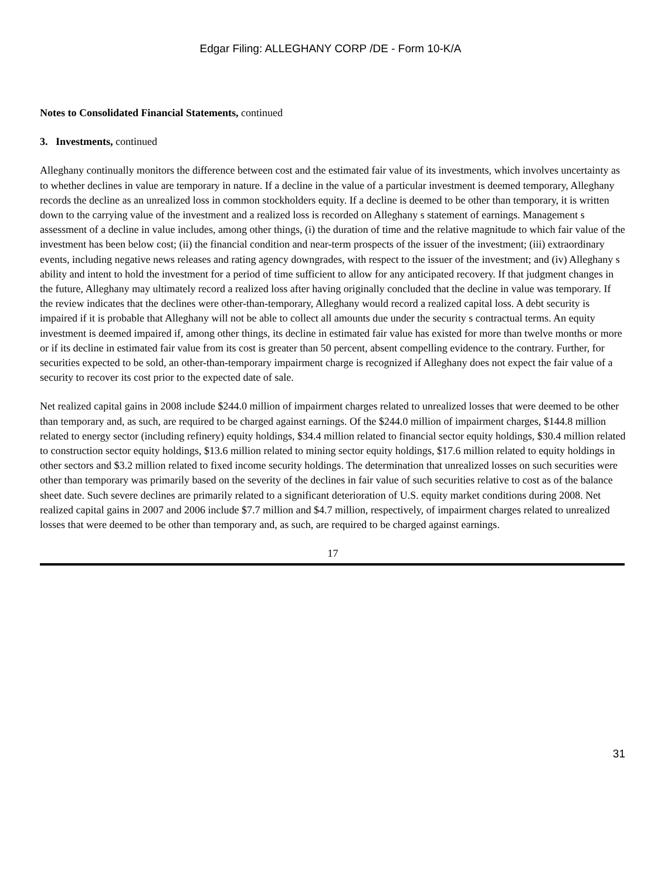Edgar Filing: ALLEGHANY CORP /DE - Form 10-K/A
Notes to Consolidated Financial Statements, continued
3. Investments, continued
Alleghany continually monitors the difference between cost and the estimated fair value of its investments, which involves uncertainty as to whether declines in value are temporary in nature. If a decline in the value of a particular investment is deemed temporary, Alleghany records the decline as an unrealized loss in common stockholders equity. If a decline is deemed to be other than temporary, it is written down to the carrying value of the investment and a realized loss is recorded on Alleghany s statement of earnings. Management s assessment of a decline in value includes, among other things, (i) the duration of time and the relative magnitude to which fair value of the investment has been below cost; (ii) the financial condition and near-term prospects of the issuer of the investment; (iii) extraordinary events, including negative news releases and rating agency downgrades, with respect to the issuer of the investment; and (iv) Alleghany s ability and intent to hold the investment for a period of time sufficient to allow for any anticipated recovery. If that judgment changes in the future, Alleghany may ultimately record a realized loss after having originally concluded that the decline in value was temporary. If the review indicates that the declines were other-than-temporary, Alleghany would record a realized capital loss. A debt security is impaired if it is probable that Alleghany will not be able to collect all amounts due under the security s contractual terms. An equity investment is deemed impaired if, among other things, its decline in estimated fair value has existed for more than twelve months or more or if its decline in estimated fair value from its cost is greater than 50 percent, absent compelling evidence to the contrary. Further, for securities expected to be sold, an other-than-temporary impairment charge is recognized if Alleghany does not expect the fair value of a security to recover its cost prior to the expected date of sale.
Net realized capital gains in 2008 include $244.0 million of impairment charges related to unrealized losses that were deemed to be other than temporary and, as such, are required to be charged against earnings. Of the $244.0 million of impairment charges, $144.8 million related to energy sector (including refinery) equity holdings, $34.4 million related to financial sector equity holdings, $30.4 million related to construction sector equity holdings, $13.6 million related to mining sector equity holdings, $17.6 million related to equity holdings in other sectors and $3.2 million related to fixed income security holdings. The determination that unrealized losses on such securities were other than temporary was primarily based on the severity of the declines in fair value of such securities relative to cost as of the balance sheet date. Such severe declines are primarily related to a significant deterioration of U.S. equity market conditions during 2008. Net realized capital gains in 2007 and 2006 include $7.7 million and $4.7 million, respectively, of impairment charges related to unrealized losses that were deemed to be other than temporary and, as such, are required to be charged against earnings.
17
31